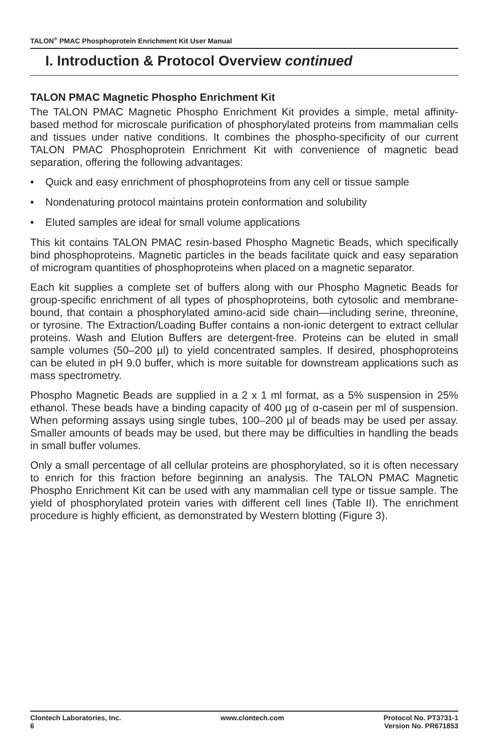TALON<sup>®</sup> PMAC Phosphoprotein Enrichment Kit User Manual
I. Introduction & Protocol Overview continued
TALON PMAC Magnetic Phospho Enrichment Kit
The TALON PMAC Magnetic Phospho Enrichment Kit provides a simple, metal affinity-based method for microscale purification of phosphorylated proteins from mammalian cells and tissues under native conditions. It combines the phospho-specificity of our current TALON PMAC Phosphoprotein Enrichment Kit with convenience of magnetic bead separation, offering the following advantages:
• Quick and easy enrichment of phosphoproteins from any cell or tissue sample
• Nondenaturing protocol maintains protein conformation and solubility
• Eluted samples are ideal for small volume applications
This kit contains TALON PMAC resin-based Phospho Magnetic Beads, which specifically bind phosphoproteins. Magnetic particles in the beads facilitate quick and easy separation of microgram quantities of phosphoproteins when placed on a magnetic separator.
Each kit supplies a complete set of buffers along with our Phospho Magnetic Beads for group-specific enrichment of all types of phosphoproteins, both cytosolic and membrane-bound, that contain a phosphorylated amino-acid side chain—including serine, threonine, or tyrosine. The Extraction/Loading Buffer contains a non-ionic detergent to extract cellular proteins. Wash and Elution Buffers are detergent-free. Proteins can be eluted in small sample volumes (50–200 µl) to yield concentrated samples. If desired, phosphoproteins can be eluted in pH 9.0 buffer, which is more suitable for downstream applications such as mass spectrometry.
Phospho Magnetic Beads are supplied in a 2 x 1 ml format, as a 5% suspension in 25% ethanol. These beads have a binding capacity of 400 µg of α-casein per ml of suspension. When peforming assays using single tubes, 100–200 µl of beads may be used per assay. Smaller amounts of beads may be used, but there may be difficulties in handling the beads in small buffer volumes.
Only a small percentage of all cellular proteins are phosphorylated, so it is often necessary to enrich for this fraction before beginning an analysis. The TALON PMAC Magnetic Phospho Enrichment Kit can be used with any mammalian cell type or tissue sample. The yield of phosphorylated protein varies with different cell lines (Table II). The enrichment procedure is highly efficient, as demonstrated by Western blotting (Figure 3).
Clontech Laboratories, Inc.
6
www.clontech.com Protocol No. PT3731-1
Version No. PR671853